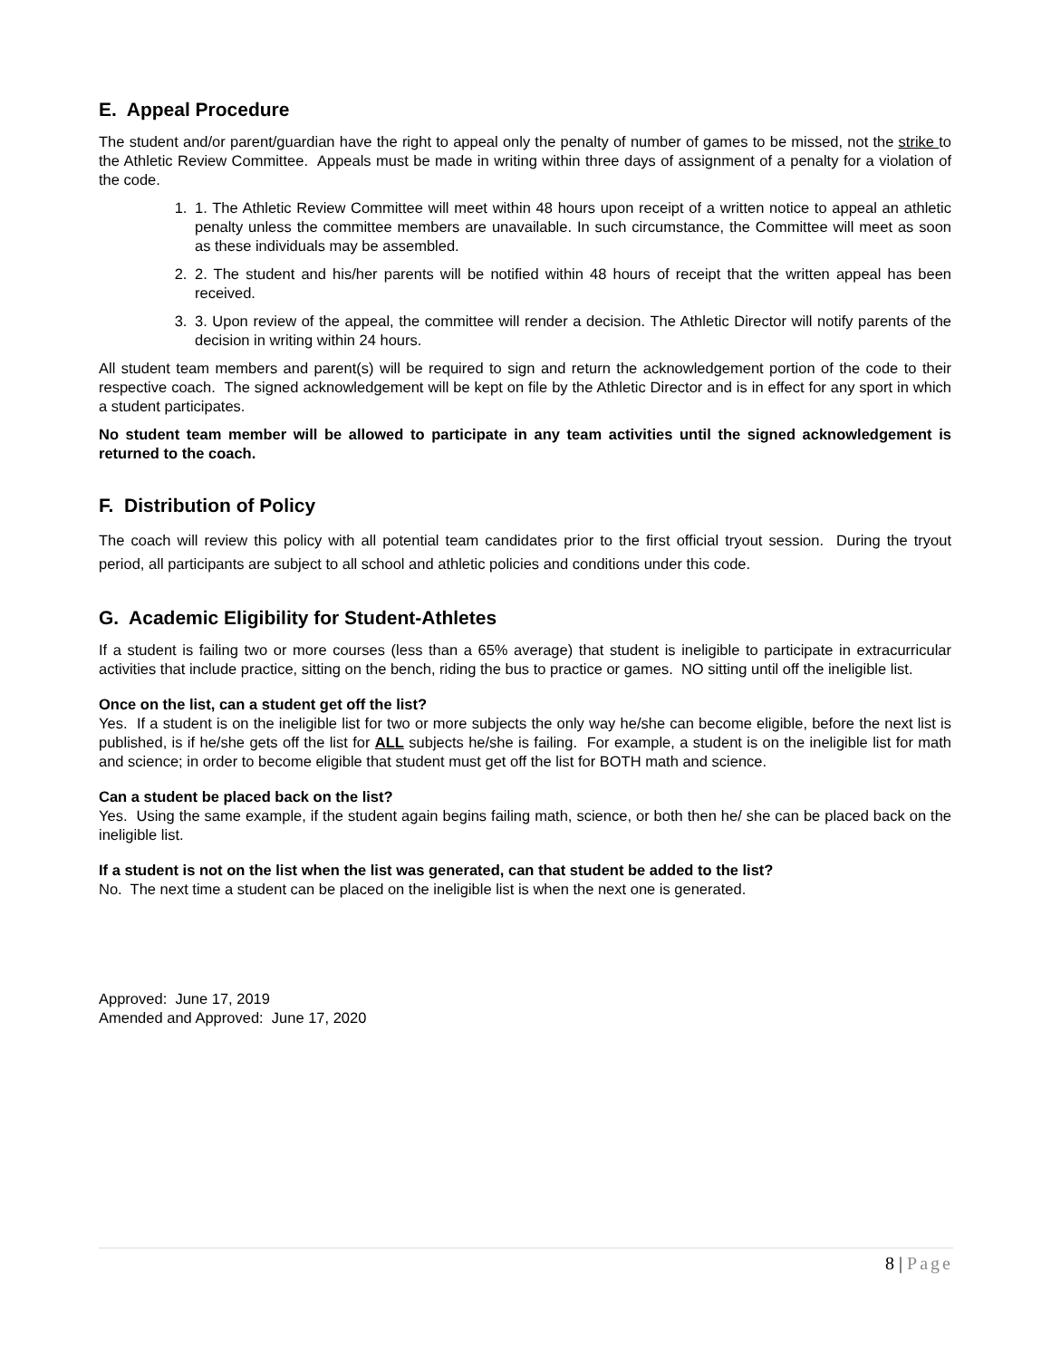E. Appeal Procedure
The student and/or parent/guardian have the right to appeal only the penalty of number of games to be missed, not the strike to the Athletic Review Committee. Appeals must be made in writing within three days of assignment of a penalty for a violation of the code.
1. 1. The Athletic Review Committee will meet within 48 hours upon receipt of a written notice to appeal an athletic penalty unless the committee members are unavailable. In such circumstance, the Committee will meet as soon as these individuals may be assembled.
2. 2. The student and his/her parents will be notified within 48 hours of receipt that the written appeal has been received.
3. 3. Upon review of the appeal, the committee will render a decision. The Athletic Director will notify parents of the decision in writing within 24 hours.
All student team members and parent(s) will be required to sign and return the acknowledgement portion of the code to their respective coach. The signed acknowledgement will be kept on file by the Athletic Director and is in effect for any sport in which a student participates.
No student team member will be allowed to participate in any team activities until the signed acknowledgement is returned to the coach.
F. Distribution of Policy
The coach will review this policy with all potential team candidates prior to the first official tryout session. During the tryout period, all participants are subject to all school and athletic policies and conditions under this code.
G. Academic Eligibility for Student-Athletes
If a student is failing two or more courses (less than a 65% average) that student is ineligible to participate in extracurricular activities that include practice, sitting on the bench, riding the bus to practice or games. NO sitting until off the ineligible list.
Once on the list, can a student get off the list?
Yes. If a student is on the ineligible list for two or more subjects the only way he/she can become eligible, before the next list is published, is if he/she gets off the list for ALL subjects he/she is failing. For example, a student is on the ineligible list for math and science; in order to become eligible that student must get off the list for BOTH math and science.
Can a student be placed back on the list?
Yes. Using the same example, if the student again begins failing math, science, or both then he/ she can be placed back on the ineligible list.
If a student is not on the list when the list was generated, can that student be added to the list?
No. The next time a student can be placed on the ineligible list is when the next one is generated.
Approved: June 17, 2019
Amended and Approved: June 17, 2020
8 | Page